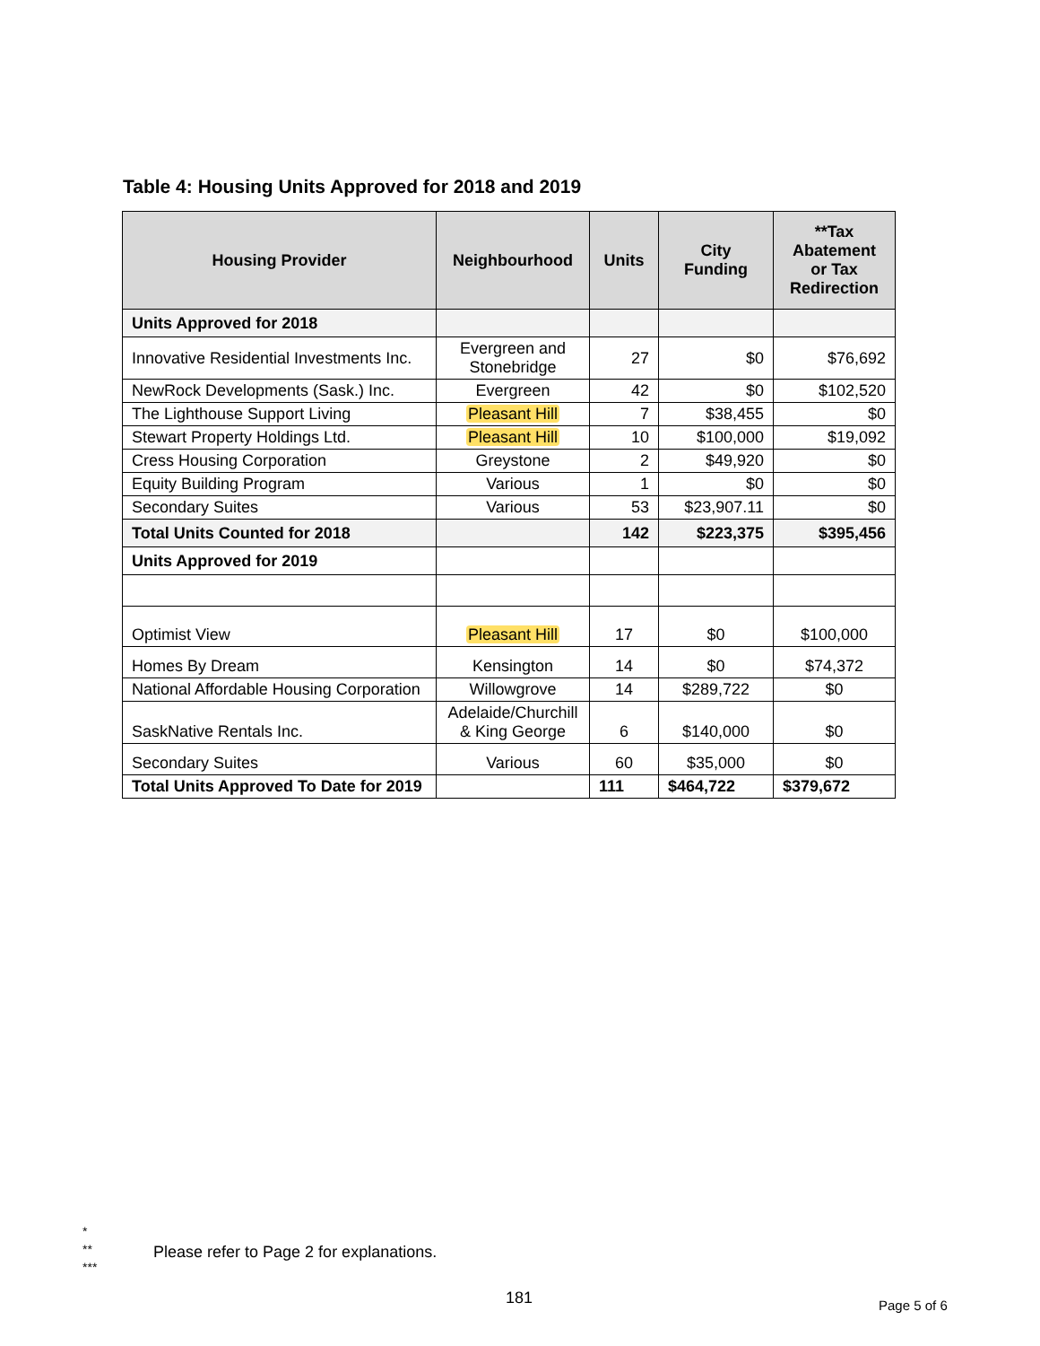Table 4: Housing Units Approved for 2018 and 2019
| Housing Provider | Neighbourhood | Units | City Funding | **Tax Abatement or Tax Redirection |
| --- | --- | --- | --- | --- |
| Units Approved for 2018 | | | | |
| Innovative Residential Investments Inc. | Evergreen and Stonebridge | 27 | $0 | $76,692 |
| NewRock Developments (Sask.) Inc. | Evergreen | 42 | $0 | $102,520 |
| The Lighthouse Support Living | Pleasant Hill | 7 | $38,455 | $0 |
| Stewart Property Holdings Ltd. | Pleasant Hill | 10 | $100,000 | $19,092 |
| Cress Housing Corporation | Greystone | 2 | $49,920 | $0 |
| Equity Building Program | Various | 1 | $0 | $0 |
| Secondary Suites | Various | 53 | $23,907.11 | $0 |
| Total Units Counted for 2018 | | 142 | $223,375 | $395,456 |
| Units Approved for 2019 | | | | |
| Optimist View | Pleasant Hill | 17 | $0 | $100,000 |
| Homes By Dream | Kensington | 14 | $0 | $74,372 |
| National Affordable Housing Corporation | Willowgrove | 14 | $289,722 | $0 |
| SaskNative Rentals Inc. | Adelaide/Churchill & King George | 6 | $140,000 | $0 |
| Secondary Suites | Various | 60 | $35,000 | $0 |
| Total Units Approved To Date for 2019 | | 111 | $464,722 | $379,672 |
*
**
***
Please refer to Page 2 for explanations.
181 Page 5 of 6